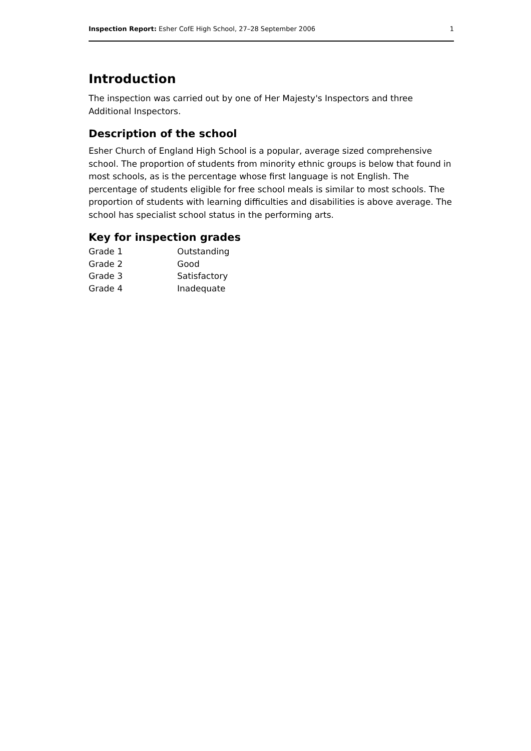Inspection Report: Esher CofE High School, 27–28 September 2006 1
Introduction
The inspection was carried out by one of Her Majesty's Inspectors and three Additional Inspectors.
Description of the school
Esher Church of England High School is a popular, average sized comprehensive school. The proportion of students from minority ethnic groups is below that found in most schools, as is the percentage whose first language is not English. The percentage of students eligible for free school meals is similar to most schools. The proportion of students with learning difficulties and disabilities is above average. The school has specialist school status in the performing arts.
Key for inspection grades
| Grade 1 | Outstanding |
| Grade 2 | Good |
| Grade 3 | Satisfactory |
| Grade 4 | Inadequate |